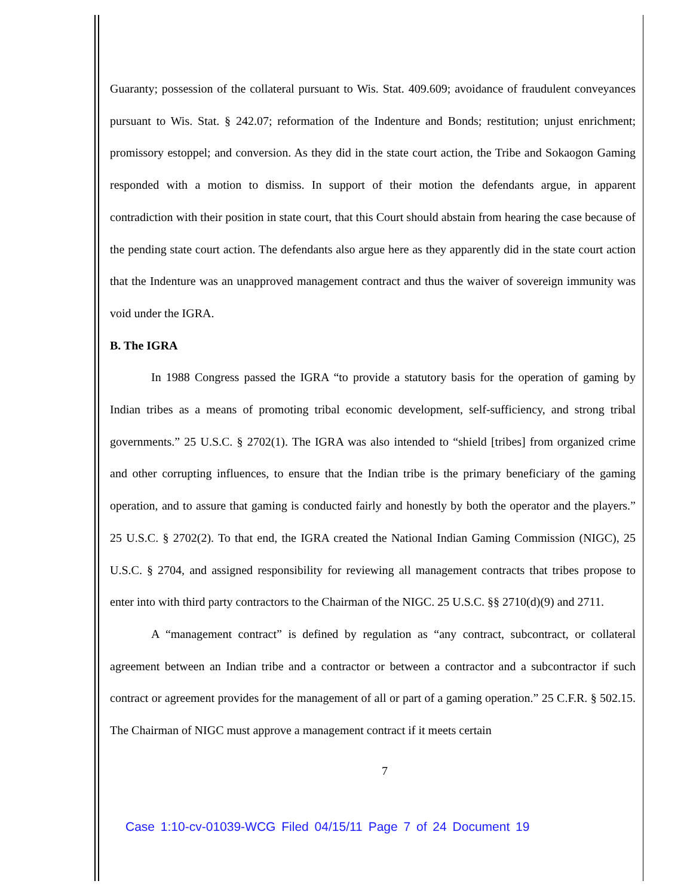Guaranty; possession of the collateral pursuant to Wis. Stat. 409.609; avoidance of fraudulent conveyances pursuant to Wis. Stat. § 242.07; reformation of the Indenture and Bonds; restitution; unjust enrichment; promissory estoppel; and conversion. As they did in the state court action, the Tribe and Sokaogon Gaming responded with a motion to dismiss. In support of their motion the defendants argue, in apparent contradiction with their position in state court, that this Court should abstain from hearing the case because of the pending state court action. The defendants also argue here as they apparently did in the state court action that the Indenture was an unapproved management contract and thus the waiver of sovereign immunity was void under the IGRA.
B. The IGRA
In 1988 Congress passed the IGRA “to provide a statutory basis for the operation of gaming by Indian tribes as a means of promoting tribal economic development, self-sufficiency, and strong tribal governments.” 25 U.S.C. § 2702(1). The IGRA was also intended to “shield [tribes] from organized crime and other corrupting influences, to ensure that the Indian tribe is the primary beneficiary of the gaming operation, and to assure that gaming is conducted fairly and honestly by both the operator and the players.” 25 U.S.C. § 2702(2). To that end, the IGRA created the National Indian Gaming Commission (NIGC), 25 U.S.C. § 2704, and assigned responsibility for reviewing all management contracts that tribes propose to enter into with third party contractors to the Chairman of the NIGC. 25 U.S.C. §§ 2710(d)(9) and 2711.
A “management contract” is defined by regulation as “any contract, subcontract, or collateral agreement between an Indian tribe and a contractor or between a contractor and a subcontractor if such contract or agreement provides for the management of all or part of a gaming operation.” 25 C.F.R. § 502.15. The Chairman of NIGC must approve a management contract if it meets certain
7
Case 1:10-cv-01039-WCG Filed 04/15/11 Page 7 of 24 Document 19